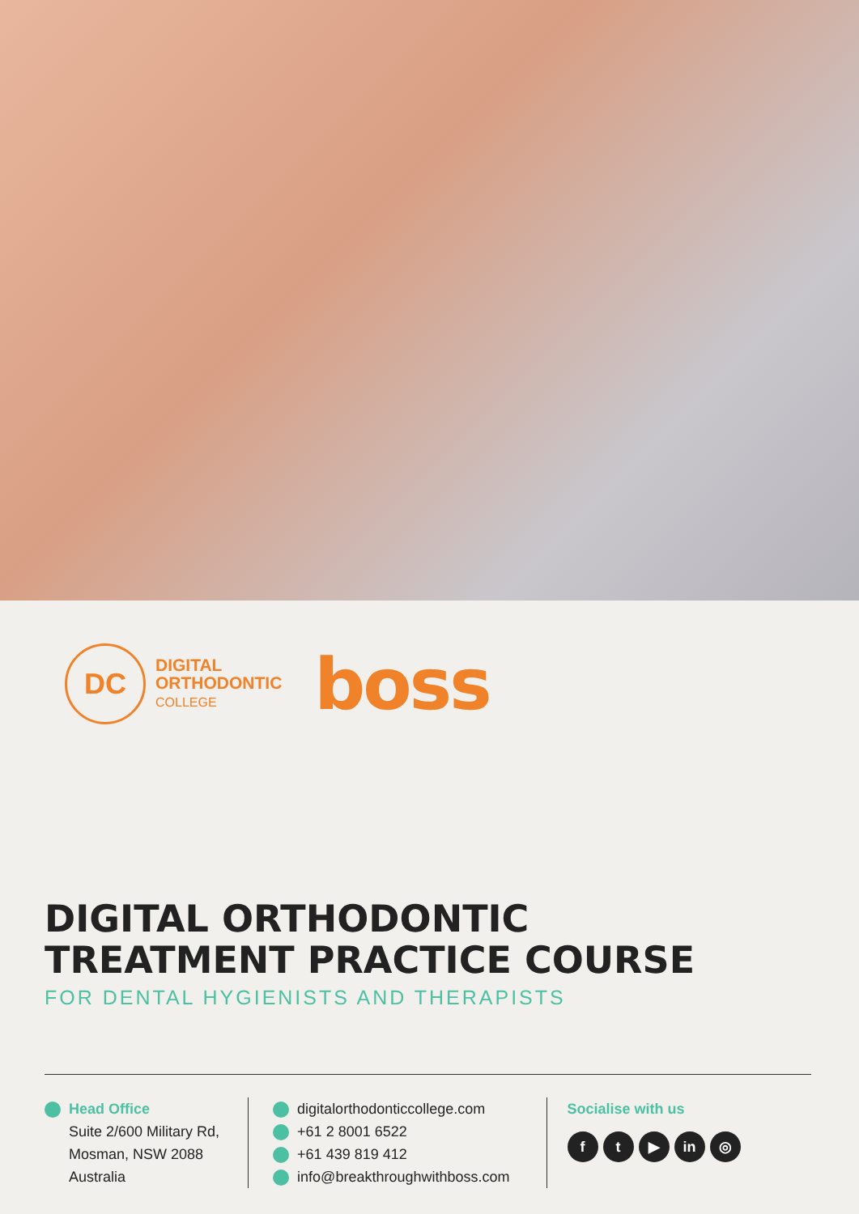DC
DIGITAL
ORTHODONTIC
COLLEGE
boss
DIGITAL ORTHODONTIC
TREATMENT PRACTICE COURSE
FOR DENTAL HYGIENISTS AND THERAPISTS
Head Office
Suite 2/600 Military Rd,
Mosman, NSW 2088
Australia
digitalorthodonticcollege.com
+61 2 8001 6522
+61 439 819 412
info@breakthroughwithboss.com
Socialise with us
f t ▶ in ◎